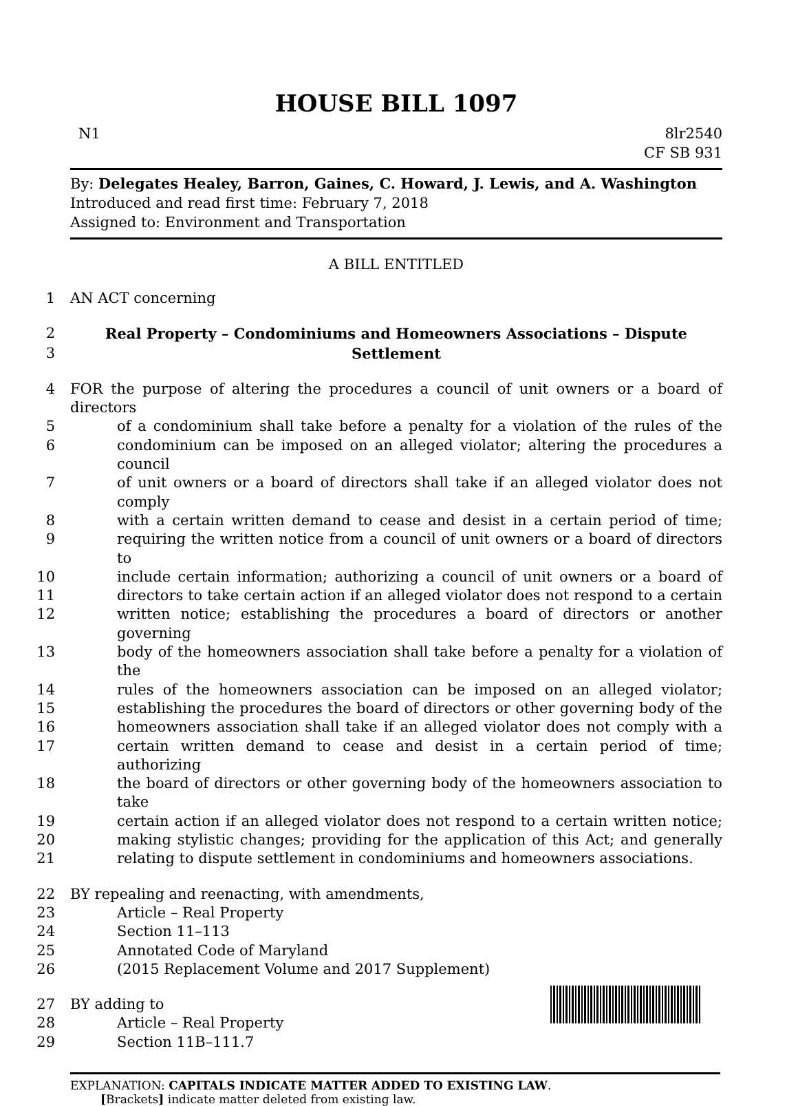HOUSE BILL 1097
N1 8lr2540
CF SB 931
By: Delegates Healey, Barron, Gaines, C. Howard, J. Lewis, and A. Washington
Introduced and read first time: February 7, 2018
Assigned to: Environment and Transportation
A BILL ENTITLED
1 AN ACT concerning
2 Real Property – Condominiums and Homeowners Associations – Dispute
3 Settlement
4 FOR the purpose of altering the procedures a council of unit owners or a board of directors
5 of a condominium shall take before a penalty for a violation of the rules of the
6 condominium can be imposed on an alleged violator; altering the procedures a council
7 of unit owners or a board of directors shall take if an alleged violator does not comply
8 with a certain written demand to cease and desist in a certain period of time;
9 requiring the written notice from a council of unit owners or a board of directors to
10 include certain information; authorizing a council of unit owners or a board of
11 directors to take certain action if an alleged violator does not respond to a certain
12 written notice; establishing the procedures a board of directors or another governing
13 body of the homeowners association shall take before a penalty for a violation of the
14 rules of the homeowners association can be imposed on an alleged violator;
15 establishing the procedures the board of directors or other governing body of the
16 homeowners association shall take if an alleged violator does not comply with a
17 certain written demand to cease and desist in a certain period of time; authorizing
18 the board of directors or other governing body of the homeowners association to take
19 certain action if an alleged violator does not respond to a certain written notice;
20 making stylistic changes; providing for the application of this Act; and generally
21 relating to dispute settlement in condominiums and homeowners associations.
22 BY repealing and reenacting, with amendments,
23 Article – Real Property
24 Section 11–113
25 Annotated Code of Maryland
26 (2015 Replacement Volume and 2017 Supplement)
27 BY adding to
28 Article – Real Property
29 Section 11B–111.7
EXPLANATION: CAPITALS INDICATE MATTER ADDED TO EXISTING LAW.
[Brackets] indicate matter deleted from existing law.